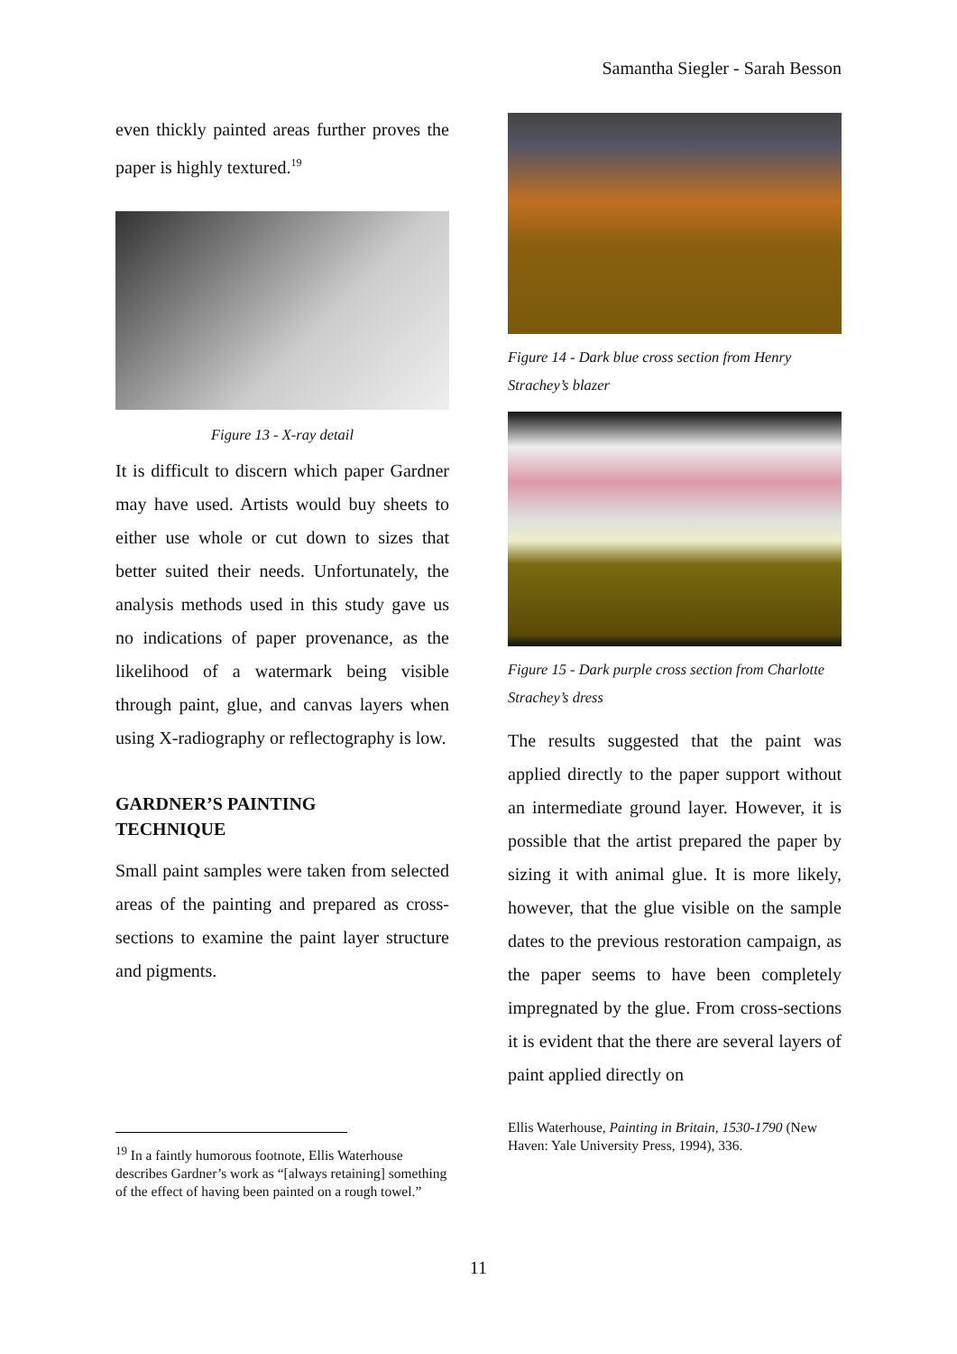Samantha Siegler - Sarah Besson
even thickly painted areas further proves the paper is highly textured.<sup>19</sup>
Figure 13 - X-ray detail
It is difficult to discern which paper Gardner may have used. Artists would buy sheets to either use whole or cut down to sizes that better suited their needs. Unfortunately, the analysis methods used in this study gave us no indications of paper provenance, as the likelihood of a watermark being visible through paint, glue, and canvas layers when using X-radiography or reflectography is low.
GARDNER’S PAINTING
TECHNIQUE
Small paint samples were taken from selected areas of the painting and prepared as cross-sections to examine the paint layer structure and pigments.
<sup>19</sup> In a faintly humorous footnote, Ellis Waterhouse describes Gardner’s work as “[always retaining] something of the effect of having been painted on a rough towel.”
Figure 14 - Dark blue cross section from Henry Strachey’s blazer
Figure 15 - Dark purple cross section from Charlotte Strachey’s dress
The results suggested that the paint was applied directly to the paper support without an intermediate ground layer. However, it is possible that the artist prepared the paper by sizing it with animal glue. It is more likely, however, that the glue visible on the sample dates to the previous restoration campaign, as the paper seems to have been completely impregnated by the glue. From cross-sections it is evident that the there are several layers of paint applied directly on
Ellis Waterhouse, Painting in Britain, 1530-1790 (New Haven: Yale University Press, 1994), 336.
11